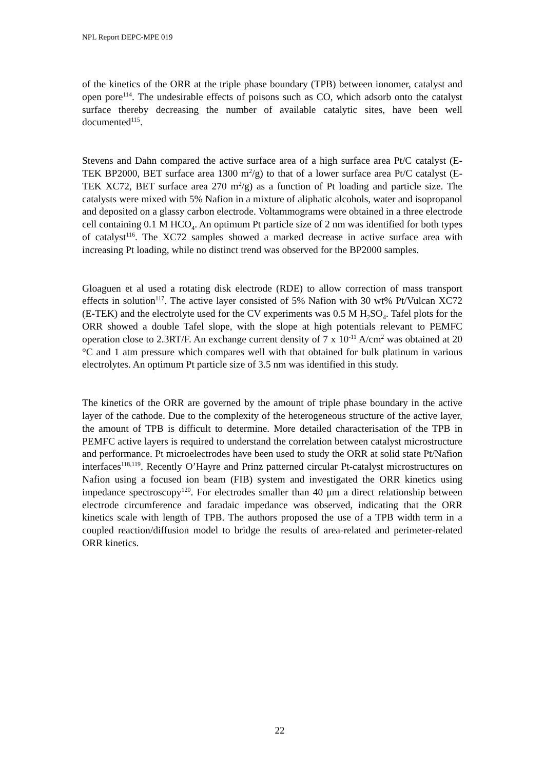NPL Report DEPC-MPE 019
of the kinetics of the ORR at the triple phase boundary (TPB) between ionomer, catalyst and open pore<sup>114</sup>. The undesirable effects of poisons such as CO, which adsorb onto the catalyst surface thereby decreasing the number of available catalytic sites, have been well documented<sup>115</sup>.
Stevens and Dahn compared the active surface area of a high surface area Pt/C catalyst (E-TEK BP2000, BET surface area 1300 m<sup>2</sup>/g) to that of a lower surface area Pt/C catalyst (E-TEK XC72, BET surface area 270 m<sup>2</sup>/g) as a function of Pt loading and particle size. The catalysts were mixed with 5% Nafion in a mixture of aliphatic alcohols, water and isopropanol and deposited on a glassy carbon electrode. Voltammograms were obtained in a three electrode cell containing 0.1 M HCO<sub>4</sub>. An optimum Pt particle size of 2 nm was identified for both types of catalyst<sup>116</sup>. The XC72 samples showed a marked decrease in active surface area with increasing Pt loading, while no distinct trend was observed for the BP2000 samples.
Gloaguen et al used a rotating disk electrode (RDE) to allow correction of mass transport effects in solution<sup>117</sup>. The active layer consisted of 5% Nafion with 30 wt% Pt/Vulcan XC72 (E-TEK) and the electrolyte used for the CV experiments was 0.5 M H<sub>2</sub>SO<sub>4</sub>. Tafel plots for the ORR showed a double Tafel slope, with the slope at high potentials relevant to PEMFC operation close to 2.3RT/F. An exchange current density of 7 x 10<sup>-11</sup> A/cm<sup>2</sup> was obtained at 20 °C and 1 atm pressure which compares well with that obtained for bulk platinum in various electrolytes. An optimum Pt particle size of 3.5 nm was identified in this study.
The kinetics of the ORR are governed by the amount of triple phase boundary in the active layer of the cathode. Due to the complexity of the heterogeneous structure of the active layer, the amount of TPB is difficult to determine. More detailed characterisation of the TPB in PEMFC active layers is required to understand the correlation between catalyst microstructure and performance. Pt microelectrodes have been used to study the ORR at solid state Pt/Nafion interfaces<sup>118,119</sup>. Recently O’Hayre and Prinz patterned circular Pt-catalyst microstructures on Nafion using a focused ion beam (FIB) system and investigated the ORR kinetics using impedance spectroscopy<sup>120</sup>. For electrodes smaller than 40 μm a direct relationship between electrode circumference and faradaic impedance was observed, indicating that the ORR kinetics scale with length of TPB. The authors proposed the use of a TPB width term in a coupled reaction/diffusion model to bridge the results of area-related and perimeter-related ORR kinetics.
22